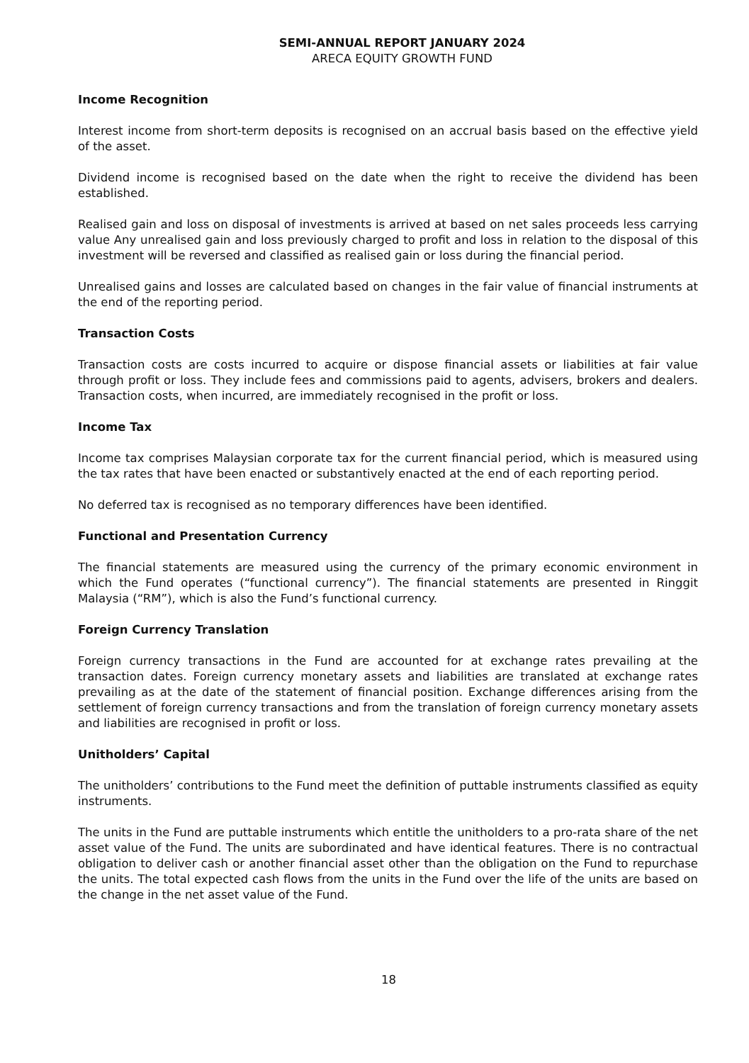SEMI-ANNUAL REPORT JANUARY 2024
ARECA EQUITY GROWTH FUND
Income Recognition
Interest income from short-term deposits is recognised on an accrual basis based on the effective yield of the asset.
Dividend income is recognised based on the date when the right to receive the dividend has been established.
Realised gain and loss on disposal of investments is arrived at based on net sales proceeds less carrying value Any unrealised gain and loss previously charged to profit and loss in relation to the disposal of this investment will be reversed and classified as realised gain or loss during the financial period.
Unrealised gains and losses are calculated based on changes in the fair value of financial instruments at the end of the reporting period.
Transaction Costs
Transaction costs are costs incurred to acquire or dispose financial assets or liabilities at fair value through profit or loss. They include fees and commissions paid to agents, advisers, brokers and dealers. Transaction costs, when incurred, are immediately recognised in the profit or loss.
Income Tax
Income tax comprises Malaysian corporate tax for the current financial period, which is measured using the tax rates that have been enacted or substantively enacted at the end of each reporting period.
No deferred tax is recognised as no temporary differences have been identified.
Functional and Presentation Currency
The financial statements are measured using the currency of the primary economic environment in which the Fund operates (“functional currency”). The financial statements are presented in Ringgit Malaysia (“RM”), which is also the Fund’s functional currency.
Foreign Currency Translation
Foreign currency transactions in the Fund are accounted for at exchange rates prevailing at the transaction dates. Foreign currency monetary assets and liabilities are translated at exchange rates prevailing as at the date of the statement of financial position. Exchange differences arising from the settlement of foreign currency transactions and from the translation of foreign currency monetary assets and liabilities are recognised in profit or loss.
Unitholders’ Capital
The unitholders’ contributions to the Fund meet the definition of puttable instruments classified as equity instruments.
The units in the Fund are puttable instruments which entitle the unitholders to a pro-rata share of the net asset value of the Fund. The units are subordinated and have identical features. There is no contractual obligation to deliver cash or another financial asset other than the obligation on the Fund to repurchase the units. The total expected cash flows from the units in the Fund over the life of the units are based on the change in the net asset value of the Fund.
18